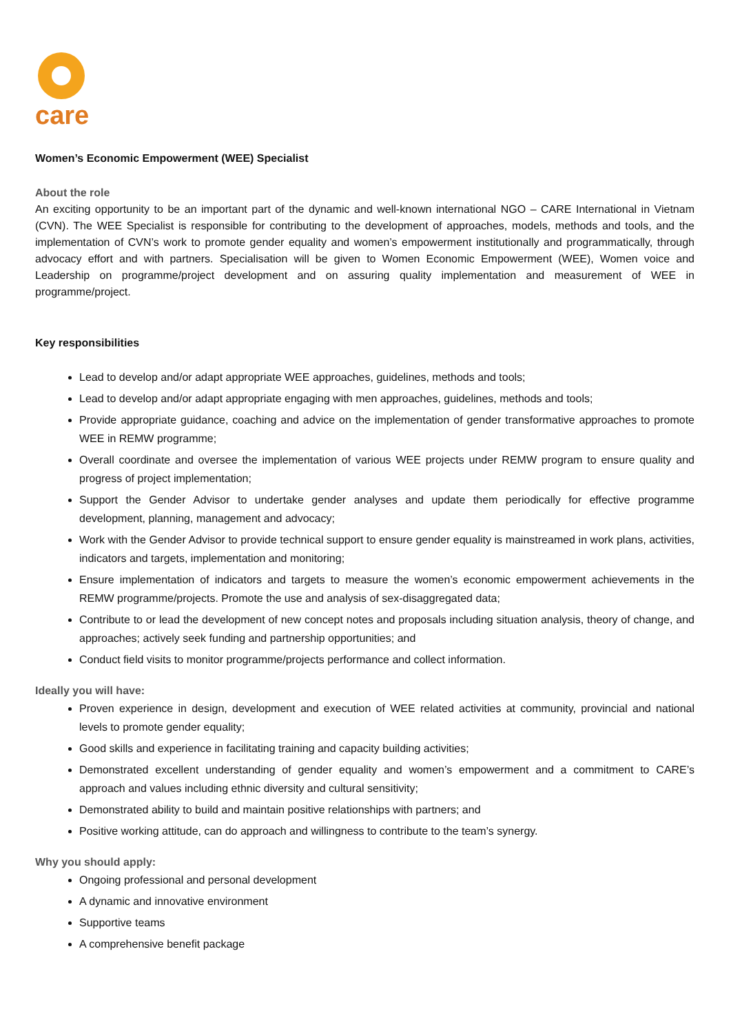care
Women’s Economic Empowerment (WEE) Specialist
About the role
An exciting opportunity to be an important part of the dynamic and well-known international NGO – CARE International in Vietnam (CVN). The WEE Specialist is responsible for contributing to the development of approaches, models, methods and tools, and the implementation of CVN’s work to promote gender equality and women’s empowerment institutionally and programmatically, through advocacy effort and with partners. Specialisation will be given to Women Economic Empowerment (WEE), Women voice and Leadership on programme/project development and on assuring quality implementation and measurement of WEE in programme/project.
Key responsibilities
Lead to develop and/or adapt appropriate WEE approaches, guidelines, methods and tools;
Lead to develop and/or adapt appropriate engaging with men approaches, guidelines, methods and tools;
Provide appropriate guidance, coaching and advice on the implementation of gender transformative approaches to promote WEE in REMW programme;
Overall coordinate and oversee the implementation of various WEE projects under REMW program to ensure quality and progress of project implementation;
Support the Gender Advisor to undertake gender analyses and update them periodically for effective programme development, planning, management and advocacy;
Work with the Gender Advisor to provide technical support to ensure gender equality is mainstreamed in work plans, activities, indicators and targets, implementation and monitoring;
Ensure implementation of indicators and targets to measure the women’s economic empowerment achievements in the REMW programme/projects. Promote the use and analysis of sex-disaggregated data;
Contribute to or lead the development of new concept notes and proposals including situation analysis, theory of change, and approaches; actively seek funding and partnership opportunities; and
Conduct field visits to monitor programme/projects performance and collect information.
Ideally you will have:
Proven experience in design, development and execution of WEE related activities at community, provincial and national levels to promote gender equality;
Good skills and experience in facilitating training and capacity building activities;
Demonstrated excellent understanding of gender equality and women’s empowerment and a commitment to CARE’s approach and values including ethnic diversity and cultural sensitivity;
Demonstrated ability to build and maintain positive relationships with partners; and
Positive working attitude, can do approach and willingness to contribute to the team’s synergy.
Why you should apply:
Ongoing professional and personal development
A dynamic and innovative environment
Supportive teams
A comprehensive benefit package